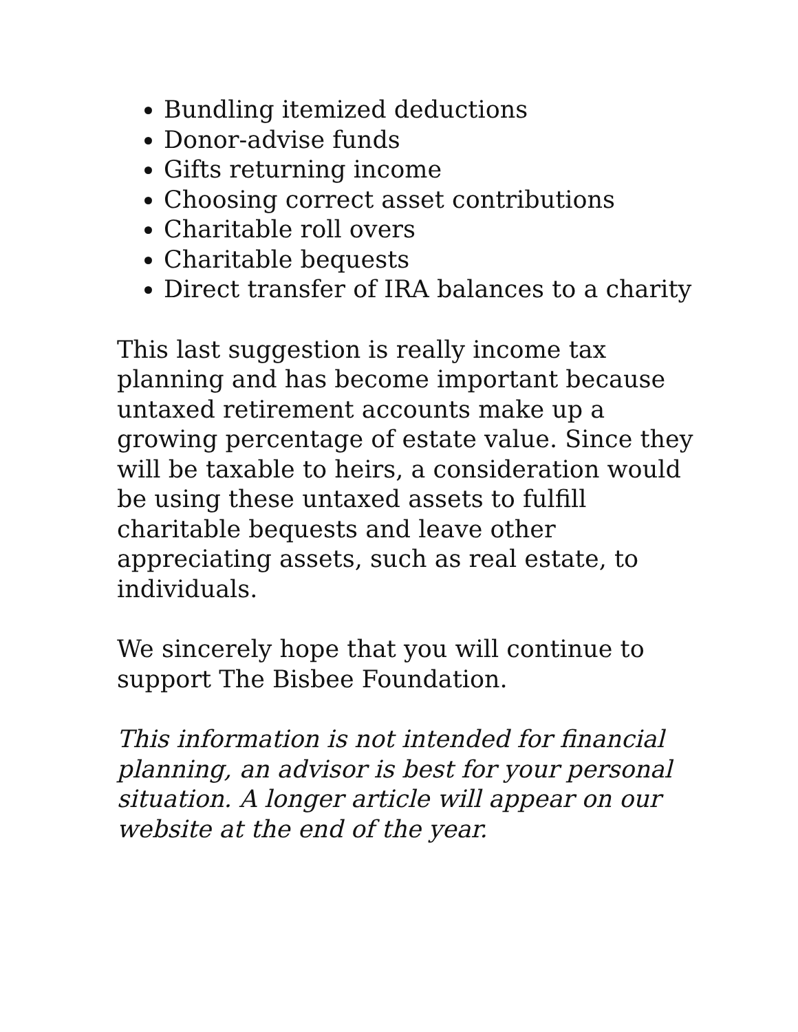Bundling itemized deductions
Donor-advise funds
Gifts returning income
Choosing correct asset contributions
Charitable roll overs
Charitable bequests
Direct transfer of IRA balances to a charity
This last suggestion is really income tax planning and has become important because untaxed retirement accounts make up a growing percentage of estate value. Since they will be taxable to heirs, a consideration would be using these untaxed assets to fulfill charitable bequests and leave other appreciating assets, such as real estate, to individuals.
We sincerely hope that you will continue to support The Bisbee Foundation.
This information is not intended for financial planning, an advisor is best for your personal situation. A longer article will appear on our website at the end of the year.